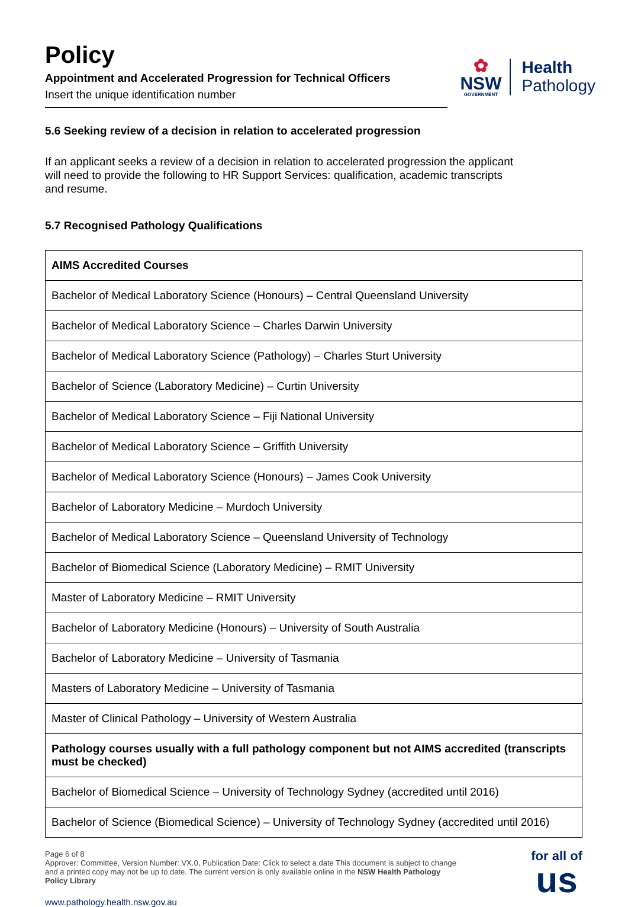Policy
Appointment and Accelerated Progression for Technical Officers
Insert the unique identification number
✿
NSW
GOVERNMENT
Health
Pathology
5.6 Seeking review of a decision in relation to accelerated progression
If an applicant seeks a review of a decision in relation to accelerated progression the applicant will need to provide the following to HR Support Services: qualification, academic transcripts and resume.
5.7 Recognised Pathology Qualifications
| AIMS Accredited Courses |
| --- |
| Bachelor of Medical Laboratory Science (Honours) – Central Queensland University |
| Bachelor of Medical Laboratory Science – Charles Darwin University |
| Bachelor of Medical Laboratory Science (Pathology) – Charles Sturt University |
| Bachelor of Science (Laboratory Medicine) – Curtin University |
| Bachelor of Medical Laboratory Science – Fiji National University |
| Bachelor of Medical Laboratory Science – Griffith University |
| Bachelor of Medical Laboratory Science (Honours) – James Cook University |
| Bachelor of Laboratory Medicine – Murdoch University |
| Bachelor of Medical Laboratory Science – Queensland University of Technology |
| Bachelor of Biomedical Science (Laboratory Medicine) – RMIT University |
| Master of Laboratory Medicine – RMIT University |
| Bachelor of Laboratory Medicine (Honours) – University of South Australia |
| Bachelor of Laboratory Medicine – University of Tasmania |
| Masters of Laboratory Medicine – University of Tasmania |
| Master of Clinical Pathology – University of Western Australia |
| Pathology courses usually with a full pathology component but not AIMS accredited (transcripts must be checked) |
| Bachelor of Biomedical Science – University of Technology Sydney (accredited until 2016) |
| Bachelor of Science (Biomedical Science) – University of Technology Sydney (accredited until 2016) |
Page 6 of 8
Approver: Committee, Version Number: VX.0, Publication Date: Click to select a date This document is subject to change and a printed copy may not be up to date. The current version is only available online in the NSW Health Pathology Policy Library
www.pathology.health.nsw.gov.au
for all of
us